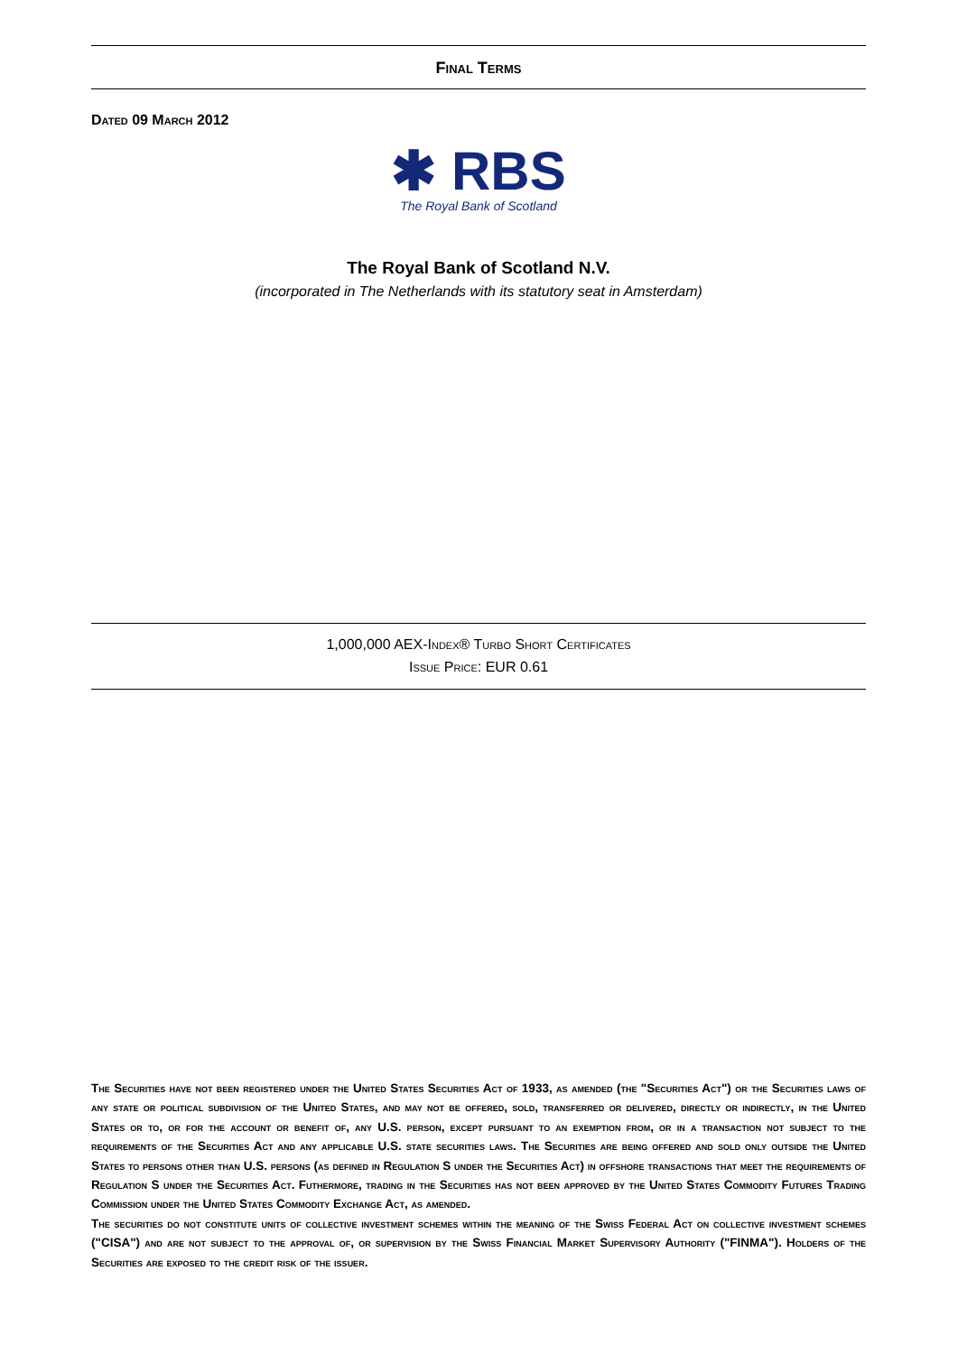Final Terms
Dated 09 March 2012
✱ RBS
The Royal Bank of Scotland
The Royal Bank of Scotland N.V.
(incorporated in The Netherlands with its statutory seat in Amsterdam)
1,000,000 AEX-Index® Turbo Short Certificates
Issue Price: EUR 0.61
The Securities have not been registered under the United States Securities Act of 1933, as amended (the "Securities Act") or the Securities laws of any state or political subdivision of the United States, and may not be offered, sold, transferred or delivered, directly or indirectly, in the United States or to, or for the account or benefit of, any U.S. person, except pursuant to an exemption from, or in a transaction not subject to the requirements of the Securities Act and any applicable U.S. state securities laws. The Securities are being offered and sold only outside the United States to persons other than U.S. persons (as defined in Regulation S under the Securities Act) in offshore transactions that meet the requirements of Regulation S under the Securities Act. Futhermore, trading in the Securities has not been approved by the United States Commodity Futures Trading Commission under the United States Commodity Exchange Act, as amended.
The securities do not constitute units of collective investment schemes within the meaning of the Swiss Federal Act on collective investment schemes ("CISA") and are not subject to the approval of, or supervision by the Swiss Financial Market Supervisory Authority ("FINMA"). Holders of the Securities are exposed to the credit risk of the issuer.